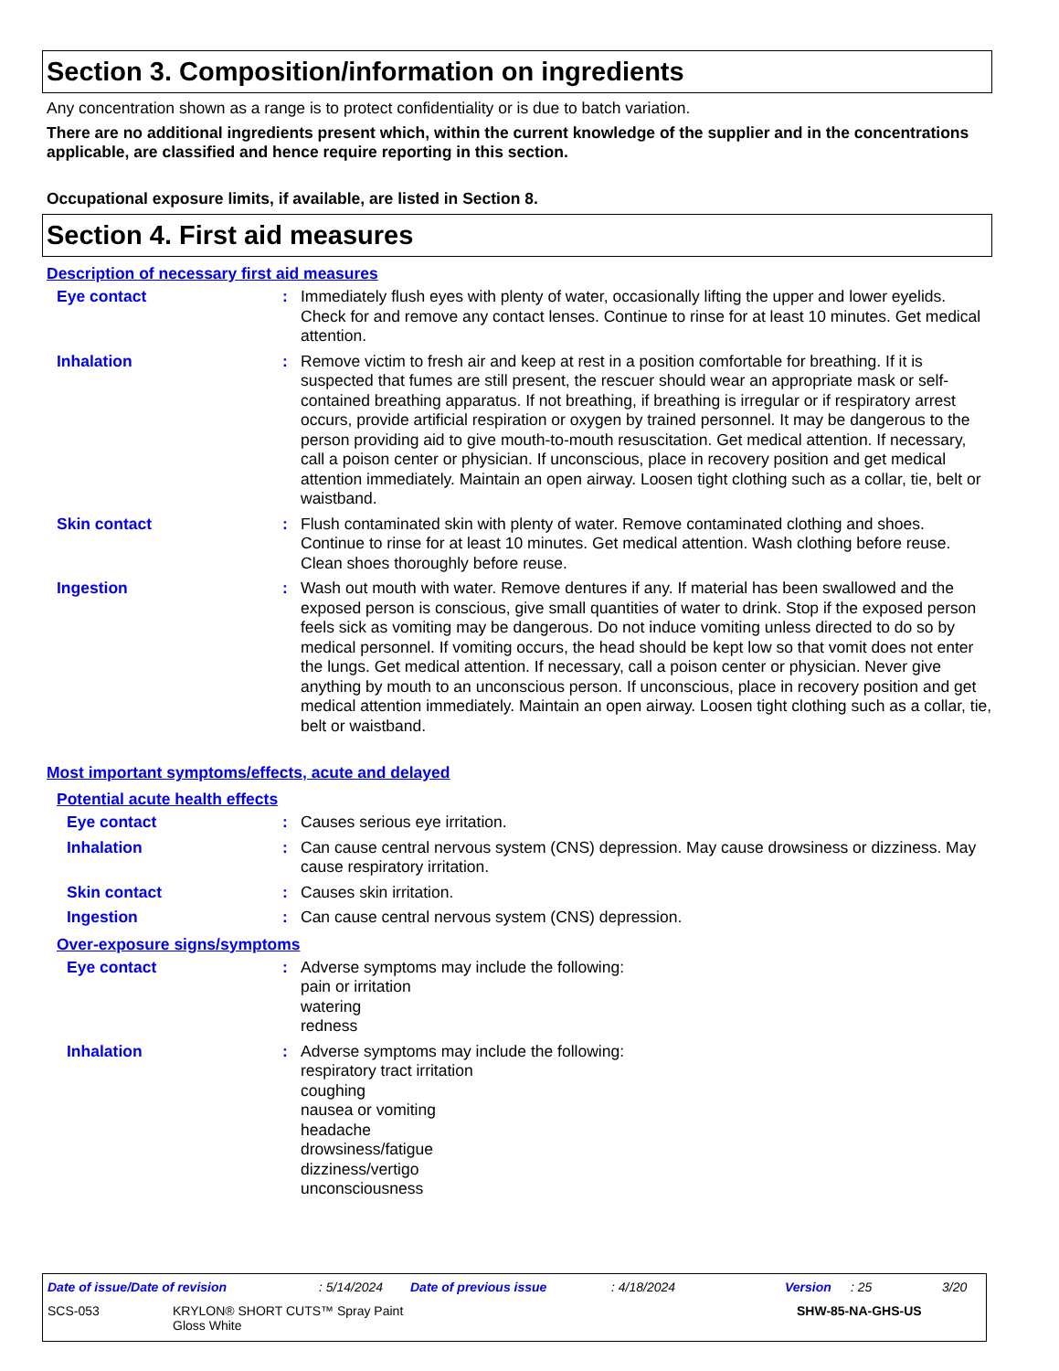Section 3. Composition/information on ingredients
Any concentration shown as a range is to protect confidentiality or is due to batch variation.
There are no additional ingredients present which, within the current knowledge of the supplier and in the concentrations applicable, are classified and hence require reporting in this section.
Occupational exposure limits, if available, are listed in Section 8.
Section 4. First aid measures
Description of necessary first aid measures
Eye contact : Immediately flush eyes with plenty of water, occasionally lifting the upper and lower eyelids. Check for and remove any contact lenses. Continue to rinse for at least 10 minutes. Get medical attention.
Inhalation : Remove victim to fresh air and keep at rest in a position comfortable for breathing. If it is suspected that fumes are still present, the rescuer should wear an appropriate mask or self-contained breathing apparatus. If not breathing, if breathing is irregular or if respiratory arrest occurs, provide artificial respiration or oxygen by trained personnel. It may be dangerous to the person providing aid to give mouth-to-mouth resuscitation. Get medical attention. If necessary, call a poison center or physician. If unconscious, place in recovery position and get medical attention immediately. Maintain an open airway. Loosen tight clothing such as a collar, tie, belt or waistband.
Skin contact : Flush contaminated skin with plenty of water. Remove contaminated clothing and shoes. Continue to rinse for at least 10 minutes. Get medical attention. Wash clothing before reuse. Clean shoes thoroughly before reuse.
Ingestion : Wash out mouth with water. Remove dentures if any. If material has been swallowed and the exposed person is conscious, give small quantities of water to drink. Stop if the exposed person feels sick as vomiting may be dangerous. Do not induce vomiting unless directed to do so by medical personnel. If vomiting occurs, the head should be kept low so that vomit does not enter the lungs. Get medical attention. If necessary, call a poison center or physician. Never give anything by mouth to an unconscious person. If unconscious, place in recovery position and get medical attention immediately. Maintain an open airway. Loosen tight clothing such as a collar, tie, belt or waistband.
Most important symptoms/effects, acute and delayed
Potential acute health effects
Eye contact : Causes serious eye irritation.
Inhalation : Can cause central nervous system (CNS) depression. May cause drowsiness or dizziness. May cause respiratory irritation.
Skin contact : Causes skin irritation.
Ingestion : Can cause central nervous system (CNS) depression.
Over-exposure signs/symptoms
Eye contact : Adverse symptoms may include the following:
pain or irritation
watering
redness
Inhalation : Adverse symptoms may include the following:
respiratory tract irritation
coughing
nausea or vomiting
headache
drowsiness/fatigue
dizziness/vertigo
unconsciousness
Date of issue/Date of revision: 5/14/2024 Date of previous issue: 4/18/2024 Version: 25 3/20
SCS-053 KRYLON® SHORT CUTS™ Spray Paint
Gloss White SHW-85-NA-GHS-US